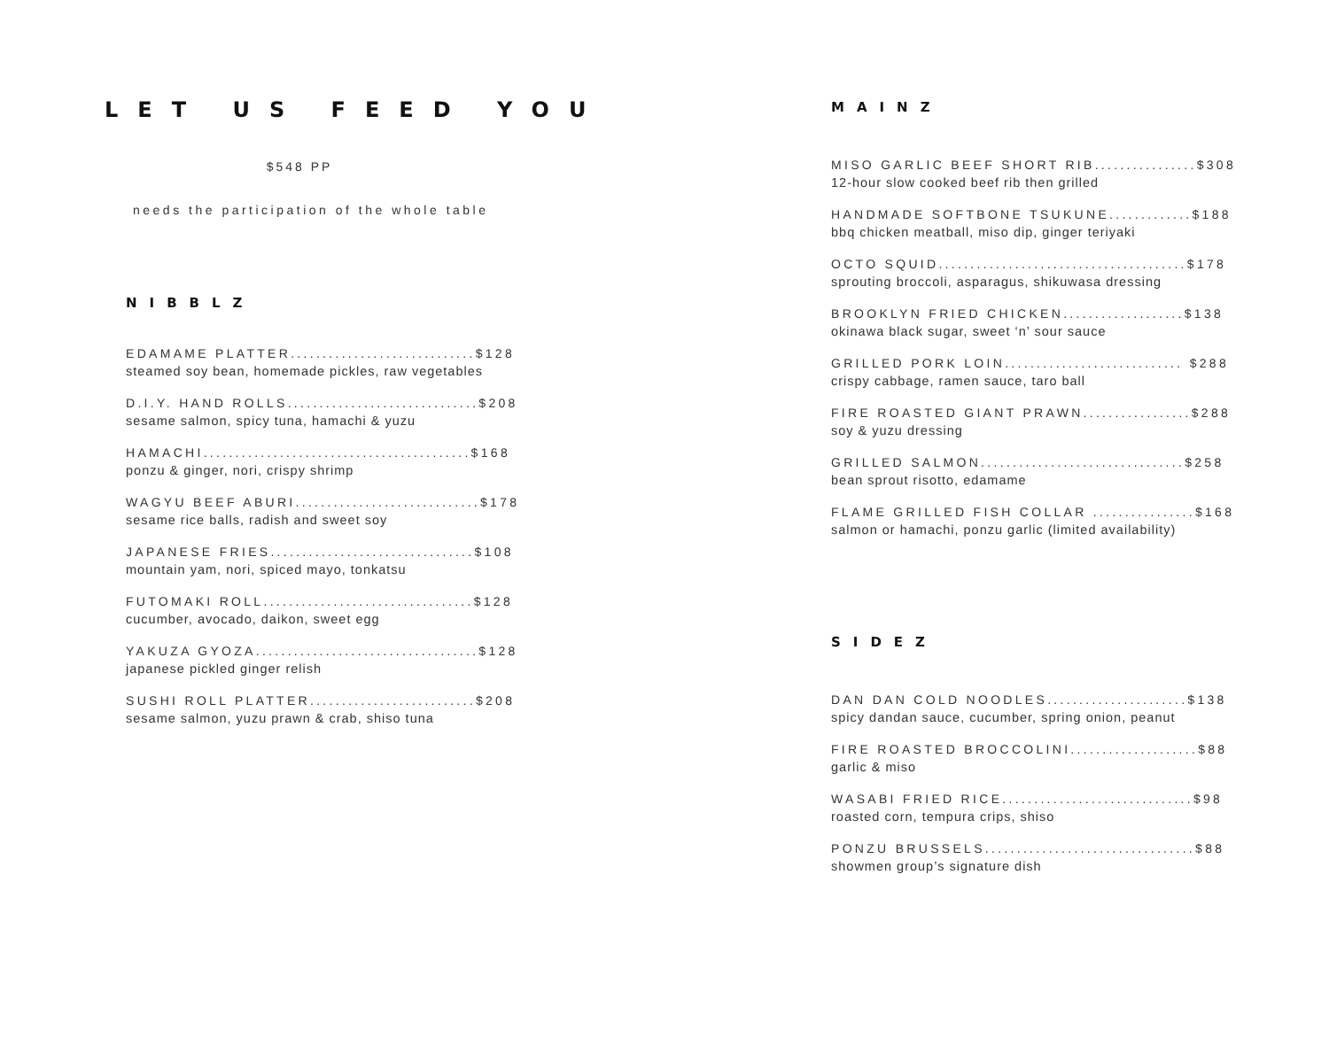LET US FEED YOU
$548 PP
needs the participation of the whole table
NIBBLZ
EDAMAME PLATTER.............................$128
steamed soy bean, homemade pickles, raw vegetables
D.I.Y. HAND ROLLS..............................$208
sesame salmon, spicy tuna, hamachi & yuzu
HAMACHI..........................................$168
ponzu & ginger, nori, crispy shrimp
WAGYU BEEF ABURI.............................$178
sesame rice balls, radish and sweet soy
JAPANESE FRIES................................$108
mountain yam, nori, spiced mayo, tonkatsu
FUTOMAKI ROLL.................................$128
cucumber, avocado, daikon, sweet egg
YAKUZA GYOZA...................................$128
japanese pickled ginger relish
SUSHI ROLL PLATTER..........................$208
sesame salmon, yuzu prawn & crab, shiso tuna
MAINZ
MISO GARLIC BEEF SHORT RIB................$308
12-hour slow cooked beef rib then grilled
HANDMADE SOFTBONE TSUKUNE.............$188
bbq chicken meatball, miso dip, ginger teriyaki
OCTO SQUID.......................................$178
sprouting broccoli, asparagus, shikuwasa dressing
BROOKLYN FRIED CHICKEN...................$138
okinawa black sugar, sweet ‘n’ sour sauce
GRILLED PORK LOIN............................ $288
crispy cabbage, ramen sauce, taro ball
FIRE ROASTED GIANT PRAWN.................$288
soy & yuzu dressing
GRILLED SALMON................................$258
bean sprout risotto, edamame
FLAME GRILLED FISH COLLAR ................$168
salmon or hamachi, ponzu garlic (limited availability)
SIDEZ
DAN DAN COLD NOODLES......................$138
spicy dandan sauce, cucumber, spring onion, peanut
FIRE ROASTED BROCCOLINI....................$88
garlic & miso
WASABI FRIED RICE..............................$98
roasted corn, tempura crips, shiso
PONZU BRUSSELS.................................$88
showmen group’s signature dish